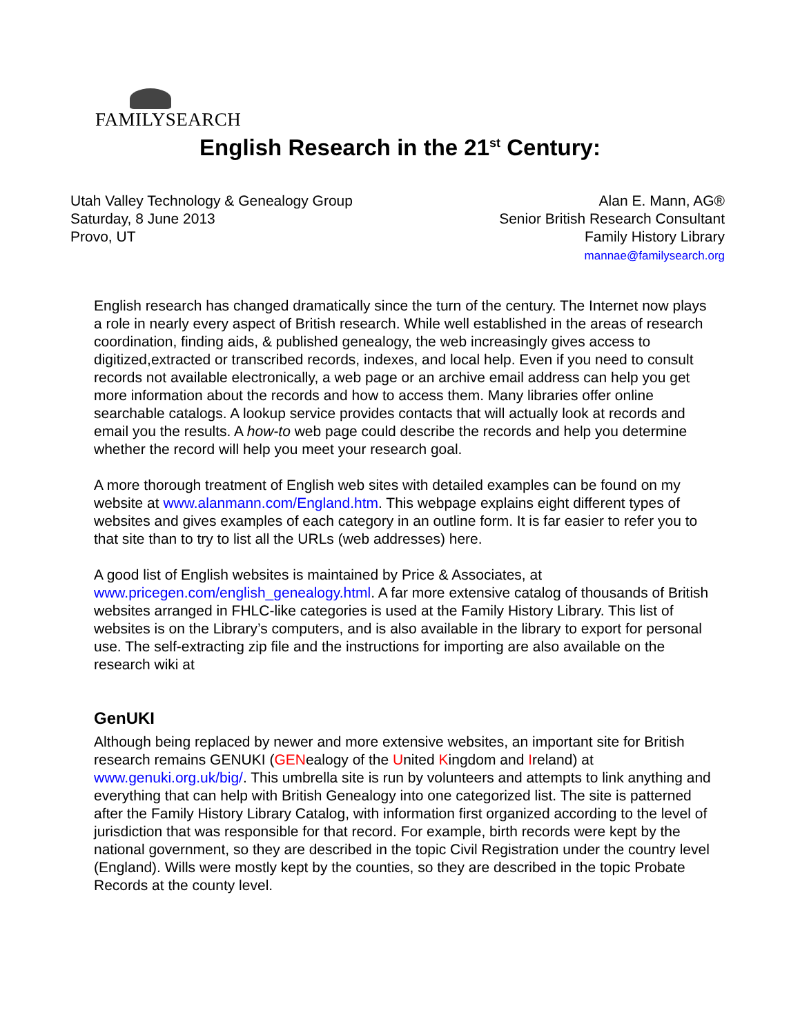FAMILYSEARCH
English Research in the 21<sup>st</sup> Century:
Utah Valley Technology & Genealogy Group
Saturday, 8 June 2013
Provo, UT
Alan E. Mann, AG®
Senior British Research Consultant
Family History Library
mannae@familysearch.org
English research has changed dramatically since the turn of the century. The Internet now plays a role in nearly every aspect of British research. While well established in the areas of research coordination, finding aids, & published genealogy, the web increasingly gives access to digitized,extracted or transcribed records, indexes, and local help. Even if you need to consult records not available electronically, a web page or an archive email address can help you get more information about the records and how to access them. Many libraries offer online searchable catalogs. A lookup service provides contacts that will actually look at records and email you the results. A how-to web page could describe the records and help you determine whether the record will help you meet your research goal.
A more thorough treatment of English web sites with detailed examples can be found on my website at www.alanmann.com/England.htm. This webpage explains eight different types of websites and gives examples of each category in an outline form. It is far easier to refer you to that site than to try to list all the URLs (web addresses) here.
A good list of English websites is maintained by Price & Associates, at www.pricegen.com/english_genealogy.html. A far more extensive catalog of thousands of British websites arranged in FHLC-like categories is used at the Family History Library. This list of websites is on the Library’s computers, and is also available in the library to export for personal use. The self-extracting zip file and the instructions for importing are also available on the research wiki at
GenUKI
Although being replaced by newer and more extensive websites, an important site for British research remains GENUKI (GENealogy of the United Kingdom and Ireland) at www.genuki.org.uk/big/. This umbrella site is run by volunteers and attempts to link anything and everything that can help with British Genealogy into one categorized list. The site is patterned after the Family History Library Catalog, with information first organized according to the level of jurisdiction that was responsible for that record. For example, birth records were kept by the national government, so they are described in the topic Civil Registration under the country level (England). Wills were mostly kept by the counties, so they are described in the topic Probate Records at the county level.